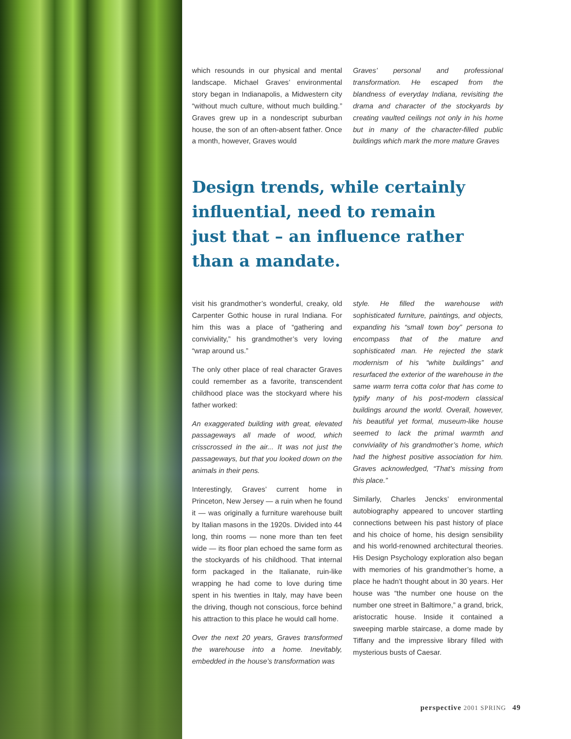which resounds in our physical and mental landscape. Michael Graves’ environmental story began in Indianapolis, a Midwestern city “without much culture, without much building.” Graves grew up in a nondescript suburban house, the son of an often-absent father. Once a month, however, Graves would
Graves’ personal and professional transformation. He escaped from the blandness of everyday Indiana, revisiting the drama and character of the stockyards by creating vaulted ceilings not only in his home but in many of the character-filled public buildings which mark the more mature Graves
Design trends, while certainly influential, need to remain just that – an influence rather than a mandate.
visit his grandmother’s wonderful, creaky, old Carpenter Gothic house in rural Indiana. For him this was a place of “gathering and conviviality,” his grandmother’s very loving “wrap around us.”
The only other place of real character Graves could remember as a favorite, transcendent childhood place was the stockyard where his father worked:
An exaggerated building with great, elevated passageways all made of wood, which crisscrossed in the air... It was not just the passageways, but that you looked down on the animals in their pens.
Interestingly, Graves’ current home in Princeton, New Jersey — a ruin when he found it — was originally a furniture warehouse built by Italian masons in the 1920s. Divided into 44 long, thin rooms — none more than ten feet wide — its floor plan echoed the same form as the stockyards of his childhood. That internal form packaged in the Italianate, ruin-like wrapping he had come to love during time spent in his twenties in Italy, may have been the driving, though not conscious, force behind his attraction to this place he would call home.
Over the next 20 years, Graves transformed the warehouse into a home. Inevitably, embedded in the house’s transformation was
style. He filled the warehouse with sophisticated furniture, paintings, and objects, expanding his “small town boy” persona to encompass that of the mature and sophisticated man. He rejected the stark modernism of his “white buildings” and resurfaced the exterior of the warehouse in the same warm terra cotta color that has come to typify many of his post-modern classical buildings around the world. Overall, however, his beautiful yet formal, museum-like house seemed to lack the primal warmth and conviviality of his grandmother’s home, which had the highest positive association for him. Graves acknowledged, “That’s missing from this place.”
Similarly, Charles Jencks’ environmental autobiography appeared to uncover startling connections between his past history of place and his choice of home, his design sensibility and his world-renowned architectural theories. His Design Psychology exploration also began with memories of his grandmother’s home, a place he hadn’t thought about in 30 years. Her house was “the number one house on the number one street in Baltimore,” a grand, brick, aristocratic house. Inside it contained a sweeping marble staircase, a dome made by Tiffany and the impressive library filled with mysterious busts of Caesar.
perspective 2001 SPRING 49